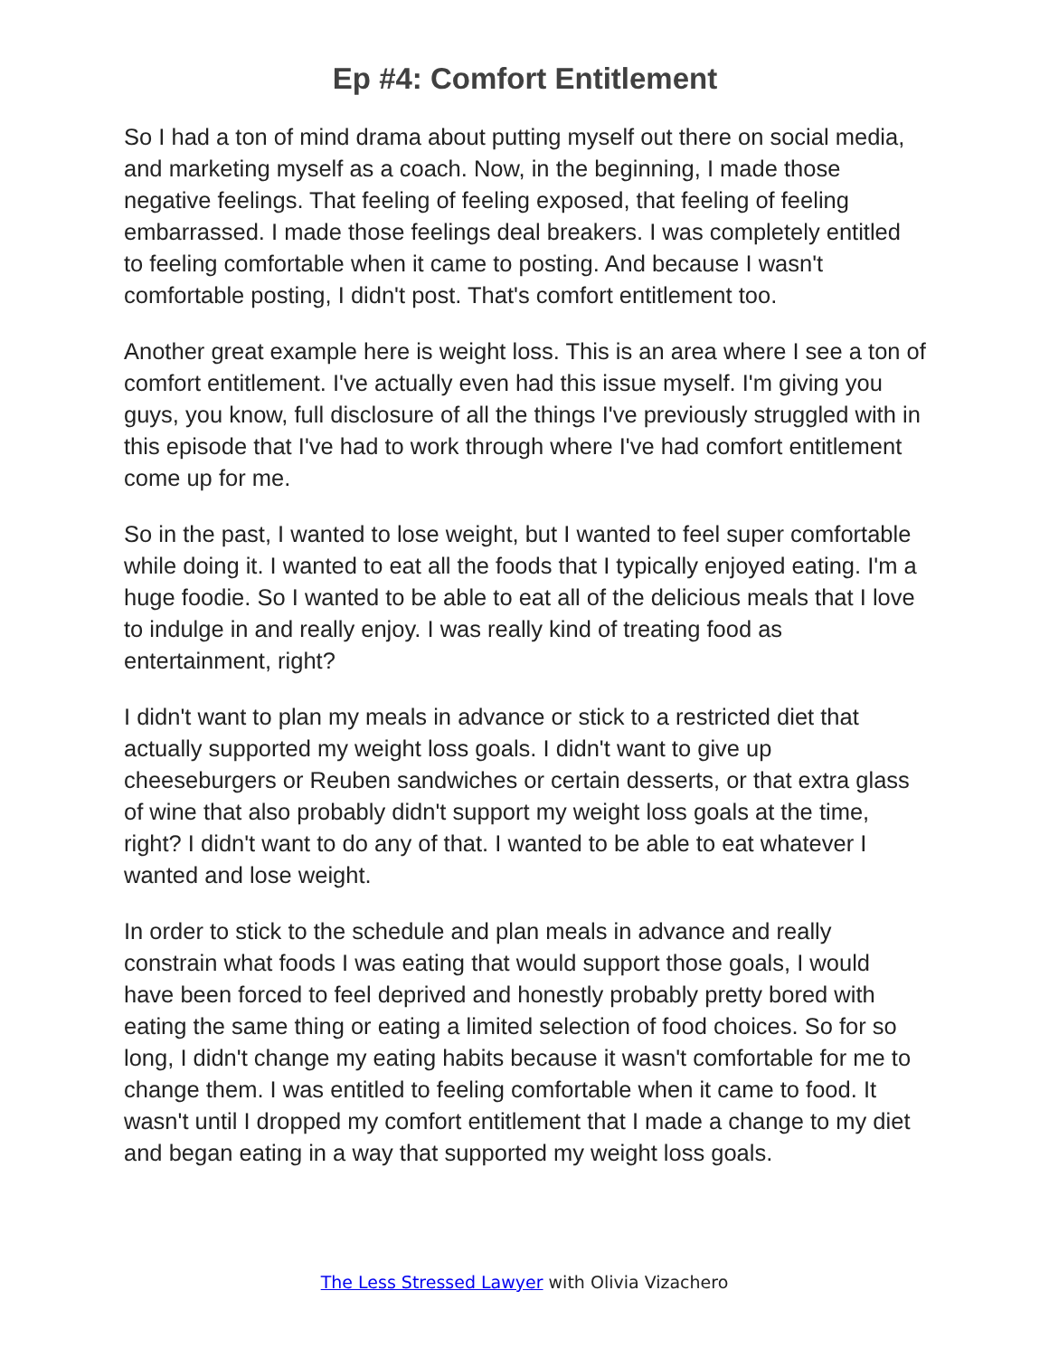Ep #4: Comfort Entitlement
So I had a ton of mind drama about putting myself out there on social media, and marketing myself as a coach. Now, in the beginning, I made those negative feelings. That feeling of feeling exposed, that feeling of feeling embarrassed. I made those feelings deal breakers. I was completely entitled to feeling comfortable when it came to posting. And because I wasn't comfortable posting, I didn't post. That's comfort entitlement too.
Another great example here is weight loss. This is an area where I see a ton of comfort entitlement. I've actually even had this issue myself. I'm giving you guys, you know, full disclosure of all the things I've previously struggled with in this episode that I've had to work through where I've had comfort entitlement come up for me.
So in the past, I wanted to lose weight, but I wanted to feel super comfortable while doing it. I wanted to eat all the foods that I typically enjoyed eating. I'm a huge foodie. So I wanted to be able to eat all of the delicious meals that I love to indulge in and really enjoy. I was really kind of treating food as entertainment, right?
I didn't want to plan my meals in advance or stick to a restricted diet that actually supported my weight loss goals. I didn't want to give up cheeseburgers or Reuben sandwiches or certain desserts, or that extra glass of wine that also probably didn't support my weight loss goals at the time, right? I didn't want to do any of that. I wanted to be able to eat whatever I wanted and lose weight.
In order to stick to the schedule and plan meals in advance and really constrain what foods I was eating that would support those goals, I would have been forced to feel deprived and honestly probably pretty bored with eating the same thing or eating a limited selection of food choices. So for so long, I didn't change my eating habits because it wasn't comfortable for me to change them. I was entitled to feeling comfortable when it came to food. It wasn't until I dropped my comfort entitlement that I made a change to my diet and began eating in a way that supported my weight loss goals.
The Less Stressed Lawyer with Olivia Vizachero